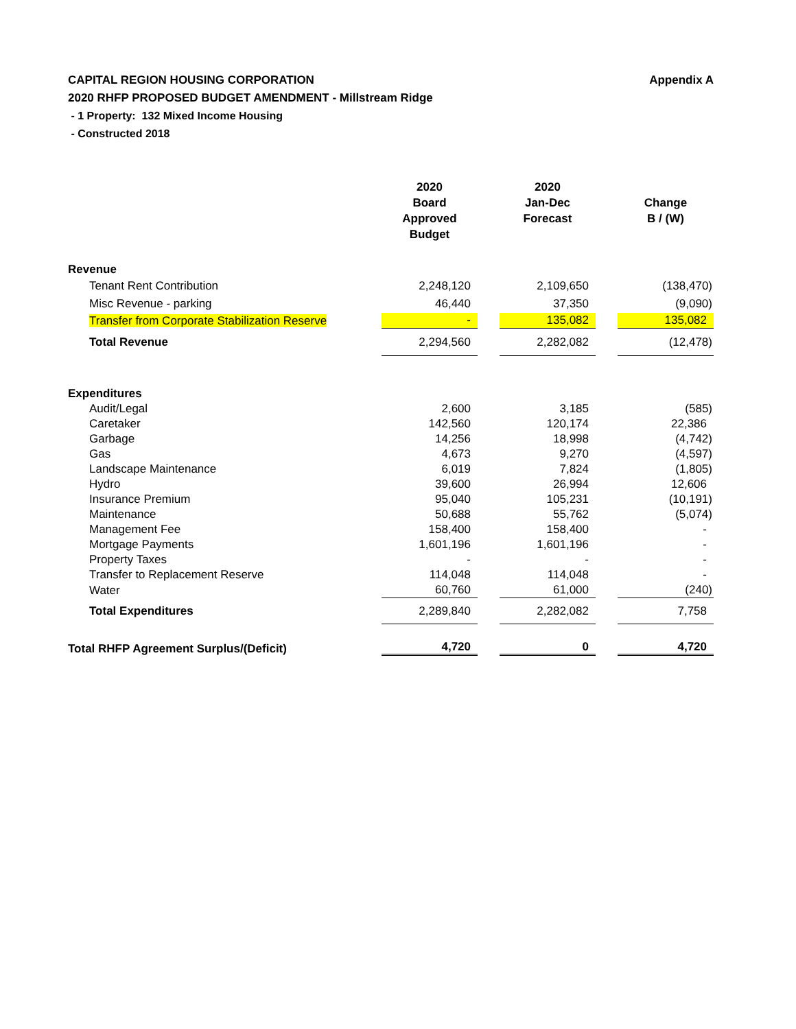CAPITAL REGION HOUSING CORPORATION Appendix A
2020 RHFP PROPOSED BUDGET AMENDMENT - Millstream Ridge
- 1 Property: 132 Mixed Income Housing
- Constructed 2018
| | 2020 Board Approved Budget | | 2020 Jan-Dec Forecast | | Change B / (W) |
| --- | --- | --- | --- | --- | --- |
| Revenue | | | | | |
| Tenant Rent Contribution | 2,248,120 | | 2,109,650 | | (138,470) |
| Misc Revenue - parking | 46,440 | | 37,350 | | (9,090) |
| Transfer from Corporate Stabilization Reserve | - | | 135,082 | | 135,082 |
| Total Revenue | 2,294,560 | | 2,282,082 | | (12,478) |
| Expenditures | | | | | |
| Audit/Legal | 2,600 | | 3,185 | | (585) |
| Caretaker | 142,560 | | 120,174 | | 22,386 |
| Garbage | 14,256 | | 18,998 | | (4,742) |
| Gas | 4,673 | | 9,270 | | (4,597) |
| Landscape Maintenance | 6,019 | | 7,824 | | (1,805) |
| Hydro | 39,600 | | 26,994 | | 12,606 |
| Insurance Premium | 95,040 | | 105,231 | | (10,191) |
| Maintenance | 50,688 | | 55,762 | | (5,074) |
| Management Fee | 158,400 | | 158,400 | | - |
| Mortgage Payments | 1,601,196 | | 1,601,196 | | - |
| Property Taxes | - | | - | | - |
| Transfer to Replacement Reserve | 114,048 | | 114,048 | | - |
| Water | 60,760 | | 61,000 | | (240) |
| Total Expenditures | 2,289,840 | | 2,282,082 | | 7,758 |
| Total RHFP Agreement Surplus/(Deficit) | 4,720 | | 0 | | 4,720 |